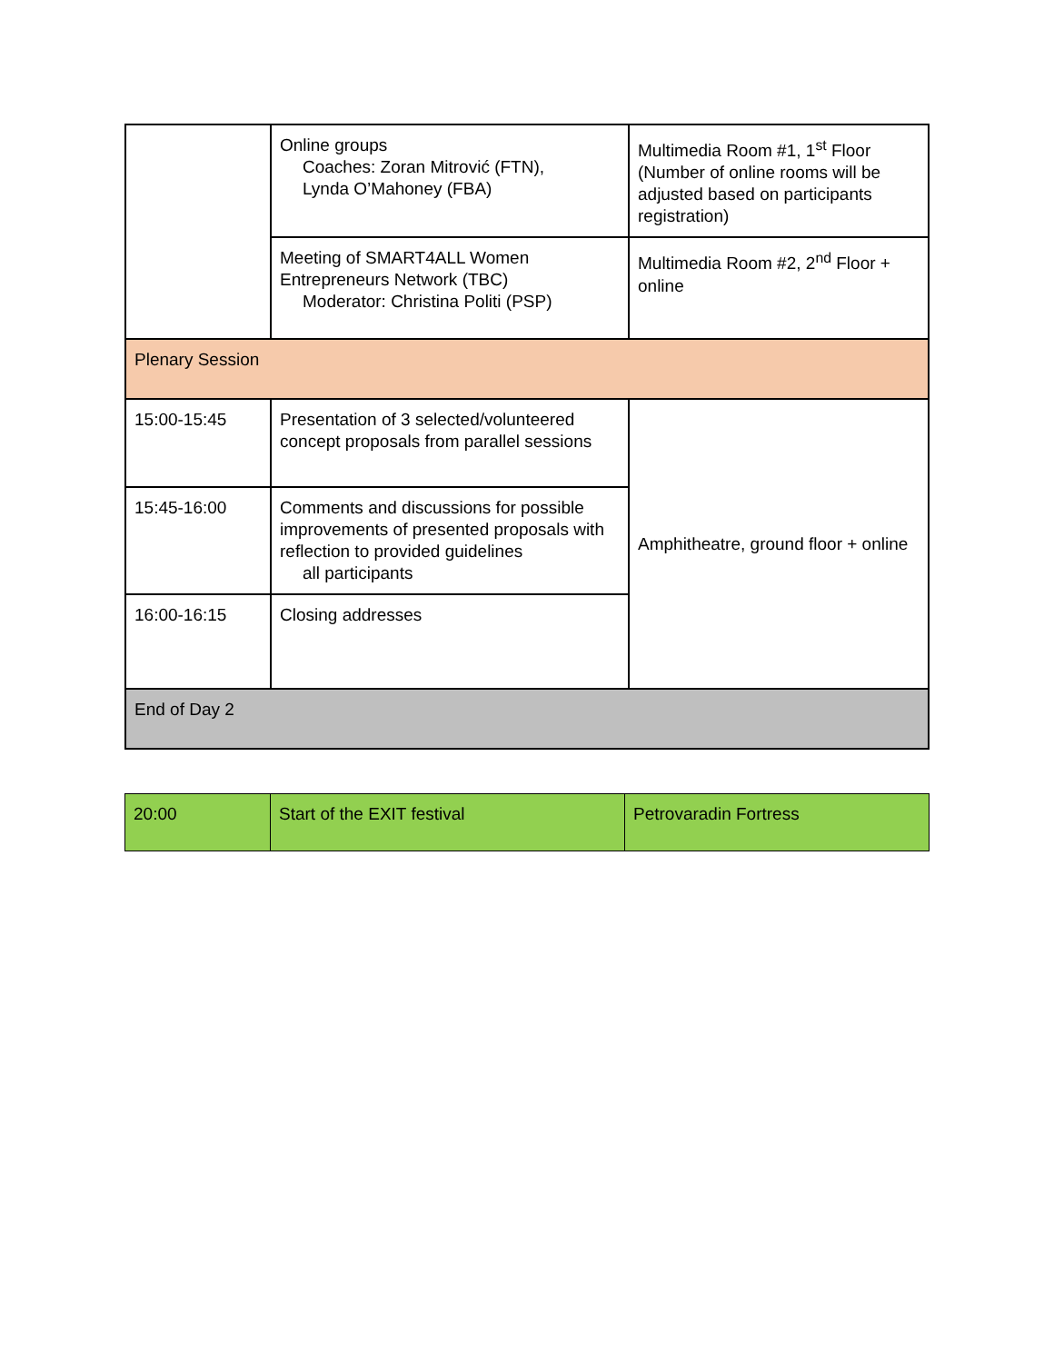| | Online groups Coaches: Zoran Mitrović (FTN), Lynda O’Mahoney (FBA) | Multimedia Room #1, 1<sup>st</sup> Floor (Number of online rooms will be adjusted based on participants registration) |
| | Meeting of SMART4ALL Women Entrepreneurs Network (TBC) Moderator: Christina Politi (PSP) | Multimedia Room #2, 2<sup>nd</sup> Floor + online |
| Plenary Session | | |
| 15:00-15:45 | Presentation of 3 selected/volunteered concept proposals from parallel sessions | Amphitheatre, ground floor + online |
| 15:45-16:00 | Comments and discussions for possible improvements of presented proposals with reflection to provided guidelines all participants | |
| 16:00-16:15 | Closing addresses | |
| End of Day 2 | | |
| 20:00 | Start of the EXIT festival | Petrovaradin Fortress |